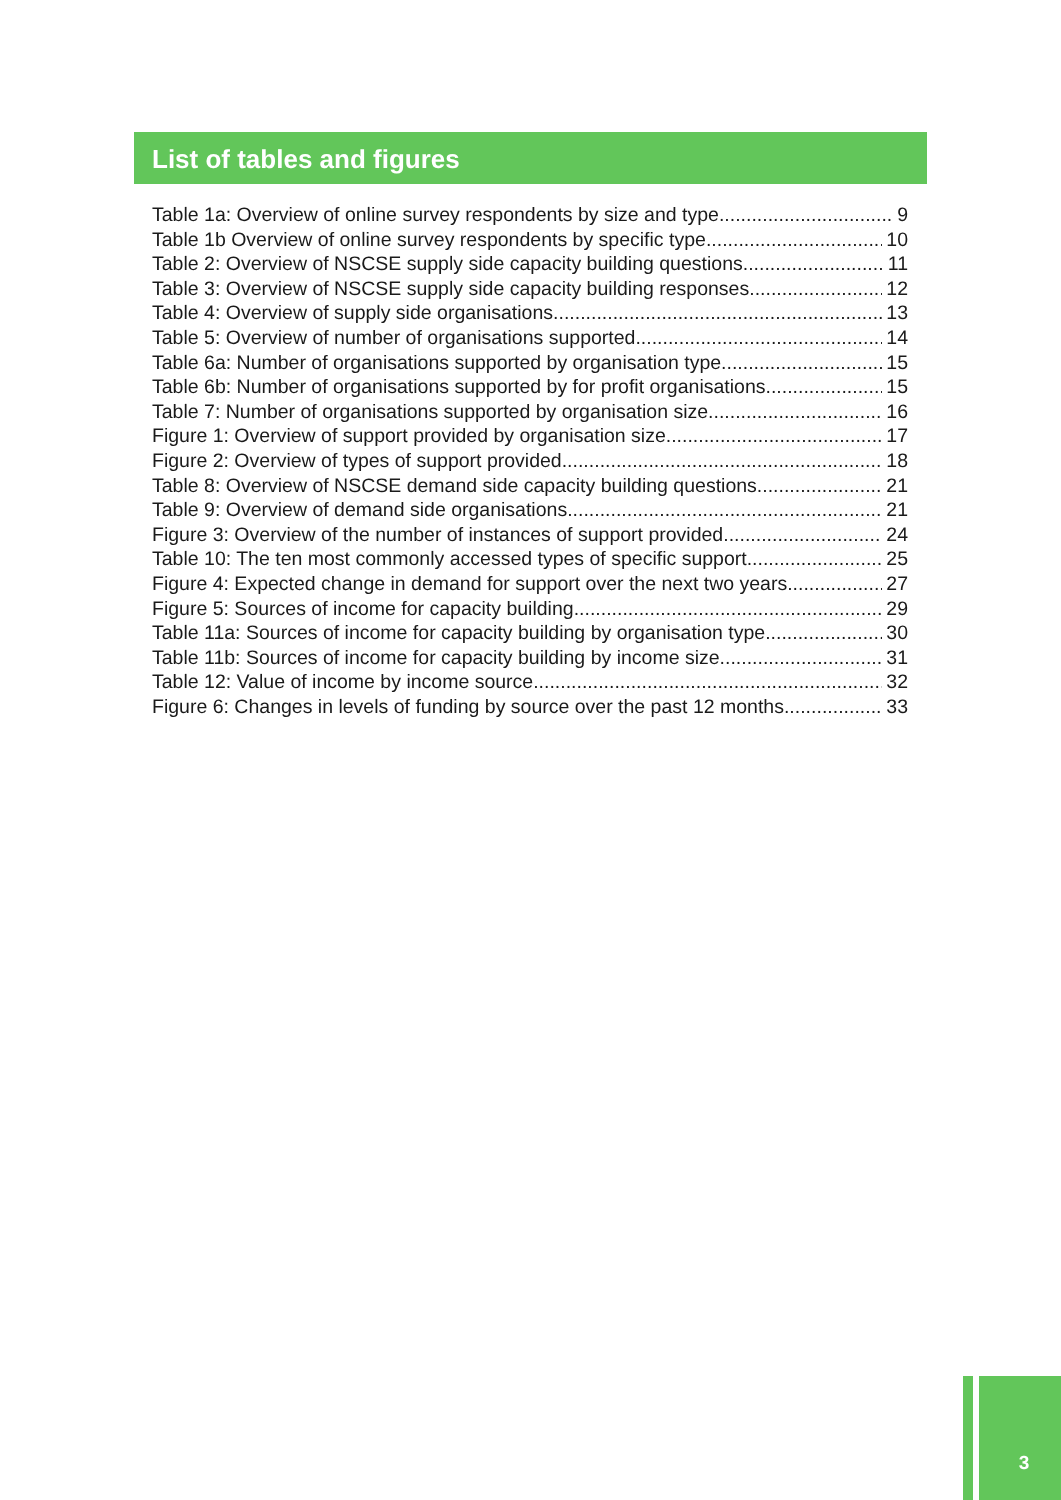List of tables and figures
Table 1a: Overview of online survey respondents by size and type 9
Table 1b Overview of online survey respondents by specific type 10
Table 2: Overview of NSCSE supply side capacity building questions 11
Table 3: Overview of NSCSE supply side capacity building responses 12
Table 4: Overview of supply side organisations 13
Table 5: Overview of number of organisations supported 14
Table 6a: Number of organisations supported by organisation type 15
Table 6b: Number of organisations supported by for profit organisations 15
Table 7: Number of organisations supported by organisation size 16
Figure 1: Overview of support provided by organisation size 17
Figure 2: Overview of types of support provided 18
Table 8: Overview of NSCSE demand side capacity building questions 21
Table 9: Overview of demand side organisations 21
Figure 3: Overview of the number of instances of support provided 24
Table 10: The ten most commonly accessed types of specific support 25
Figure 4: Expected change in demand for support over the next two years 27
Figure 5: Sources of income for capacity building 29
Table 11a: Sources of income for capacity building by organisation type 30
Table 11b: Sources of income for capacity building by income size 31
Table 12: Value of income by income source 32
Figure 6: Changes in levels of funding by source over the past 12 months 33
3